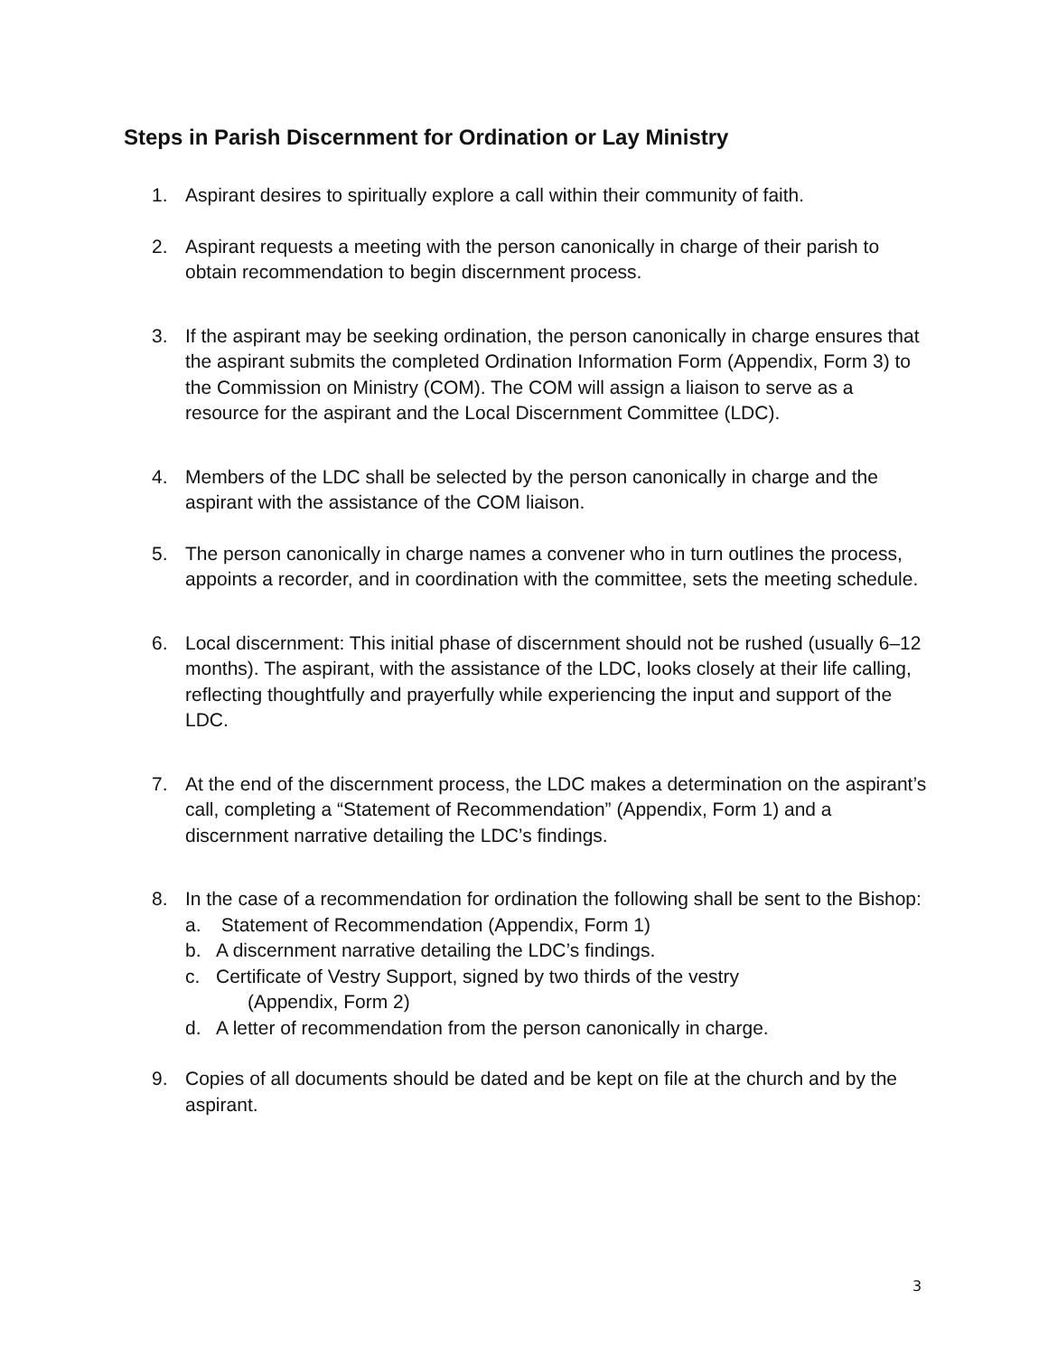Steps in Parish Discernment for Ordination or Lay Ministry
1. Aspirant desires to spiritually explore a call within their community of faith.
2. Aspirant requests a meeting with the person canonically in charge of their parish to obtain recommendation to begin discernment process.
3. If the aspirant may be seeking ordination, the person canonically in charge ensures that the aspirant submits the completed Ordination Information Form (Appendix, Form 3) to the Commission on Ministry (COM). The COM will assign a liaison to serve as a resource for the aspirant and the Local Discernment Committee (LDC).
4. Members of the LDC shall be selected by the person canonically in charge and the aspirant with the assistance of the COM liaison.
5. The person canonically in charge names a convener who in turn outlines the process, appoints a recorder, and in coordination with the committee, sets the meeting schedule.
6. Local discernment: This initial phase of discernment should not be rushed (usually 6–12 months). The aspirant, with the assistance of the LDC, looks closely at their life calling, reflecting thoughtfully and prayerfully while experiencing the input and support of the LDC.
7. At the end of the discernment process, the LDC makes a determination on the aspirant’s call, completing a “Statement of Recommendation” (Appendix, Form 1) and a discernment narrative detailing the LDC’s findings.
8. In the case of a recommendation for ordination the following shall be sent to the Bishop:
a. Statement of Recommendation (Appendix, Form 1)
b. A discernment narrative detailing the LDC’s findings.
c. Certificate of Vestry Support, signed by two thirds of the vestry
(Appendix, Form 2)
d. A letter of recommendation from the person canonically in charge.
9. Copies of all documents should be dated and be kept on file at the church and by the aspirant.
3